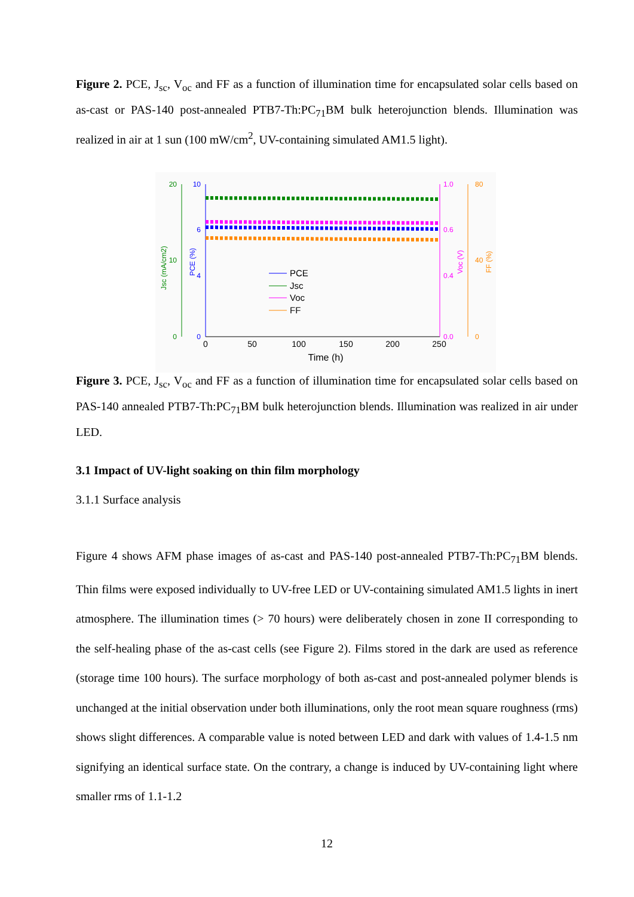Figure 2. PCE, J<sub>sc</sub>, V<sub>oc</sub> and FF as a function of illumination time for encapsulated solar cells based on as-cast or PAS-140 post-annealed PTB7-Th:PC<sub>71</sub>BM bulk heterojunction blends. Illumination was realized in air at 1 sun (100 mW/cm<sup>2</sup>, UV-containing simulated AM1.5 light).
20
10
0
10
6
4
0
1.0
0.6
0.4
0.0
80
40
0
0
50
100
150
200
250
Time (h)
Jsc (mA/cm2)
PCE (%)
Voc (V)
FF (%)
PCE
Jsc
Voc
FF
Figure 3. PCE, J<sub>sc</sub>, V<sub>oc</sub> and FF as a function of illumination time for encapsulated solar cells based on PAS-140 annealed PTB7-Th:PC<sub>71</sub>BM bulk heterojunction blends. Illumination was realized in air under LED.
3.1 Impact of UV-light soaking on thin film morphology
3.1.1 Surface analysis
Figure 4 shows AFM phase images of as-cast and PAS-140 post-annealed PTB7-Th:PC<sub>71</sub>BM blends. Thin films were exposed individually to UV-free LED or UV-containing simulated AM1.5 lights in inert atmosphere. The illumination times (> 70 hours) were deliberately chosen in zone II corresponding to the self-healing phase of the as-cast cells (see Figure 2). Films stored in the dark are used as reference (storage time 100 hours). The surface morphology of both as-cast and post-annealed polymer blends is unchanged at the initial observation under both illuminations, only the root mean square roughness (rms) shows slight differences. A comparable value is noted between LED and dark with values of 1.4-1.5 nm signifying an identical surface state. On the contrary, a change is induced by UV-containing light where smaller rms of 1.1-1.2
12